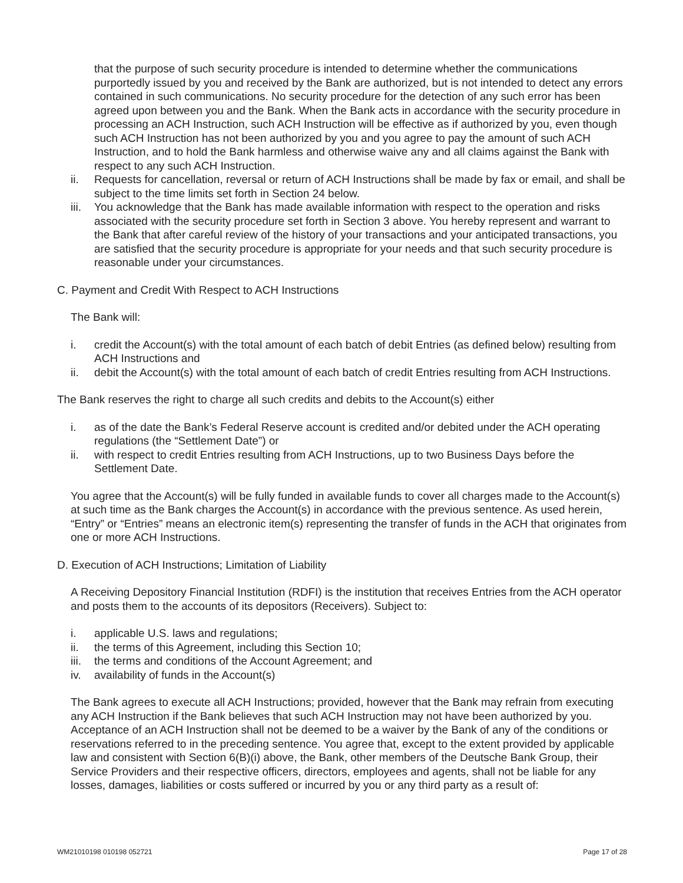that the purpose of such security procedure is intended to determine whether the communications purportedly issued by you and received by the Bank are authorized, but is not intended to detect any errors contained in such communications. No security procedure for the detection of any such error has been agreed upon between you and the Bank. When the Bank acts in accordance with the security procedure in processing an ACH Instruction, such ACH Instruction will be effective as if authorized by you, even though such ACH Instruction has not been authorized by you and you agree to pay the amount of such ACH Instruction, and to hold the Bank harmless and otherwise waive any and all claims against the Bank with respect to any such ACH Instruction.
ii. Requests for cancellation, reversal or return of ACH Instructions shall be made by fax or email, and shall be subject to the time limits set forth in Section 24 below.
iii. You acknowledge that the Bank has made available information with respect to the operation and risks associated with the security procedure set forth in Section 3 above. You hereby represent and warrant to the Bank that after careful review of the history of your transactions and your anticipated transactions, you are satisfied that the security procedure is appropriate for your needs and that such security procedure is reasonable under your circumstances.
C. Payment and Credit With Respect to ACH Instructions
The Bank will:
i. credit the Account(s) with the total amount of each batch of debit Entries (as defined below) resulting from ACH Instructions and
ii. debit the Account(s) with the total amount of each batch of credit Entries resulting from ACH Instructions.
The Bank reserves the right to charge all such credits and debits to the Account(s) either
i. as of the date the Bank’s Federal Reserve account is credited and/or debited under the ACH operating regulations (the “Settlement Date”) or
ii. with respect to credit Entries resulting from ACH Instructions, up to two Business Days before the Settlement Date.
You agree that the Account(s) will be fully funded in available funds to cover all charges made to the Account(s) at such time as the Bank charges the Account(s) in accordance with the previous sentence. As used herein, “Entry” or “Entries” means an electronic item(s) representing the transfer of funds in the ACH that originates from one or more ACH Instructions.
D. Execution of ACH Instructions; Limitation of Liability
A Receiving Depository Financial Institution (RDFI) is the institution that receives Entries from the ACH operator and posts them to the accounts of its depositors (Receivers). Subject to:
i. applicable U.S. laws and regulations;
ii. the terms of this Agreement, including this Section 10;
iii. the terms and conditions of the Account Agreement; and
iv. availability of funds in the Account(s)
The Bank agrees to execute all ACH Instructions; provided, however that the Bank may refrain from executing any ACH Instruction if the Bank believes that such ACH Instruction may not have been authorized by you. Acceptance of an ACH Instruction shall not be deemed to be a waiver by the Bank of any of the conditions or reservations referred to in the preceding sentence. You agree that, except to the extent provided by applicable law and consistent with Section 6(B)(i) above, the Bank, other members of the Deutsche Bank Group, their Service Providers and their respective officers, directors, employees and agents, shall not be liable for any losses, damages, liabilities or costs suffered or incurred by you or any third party as a result of:
WM21010198 010198 052721 Page 17 of 28